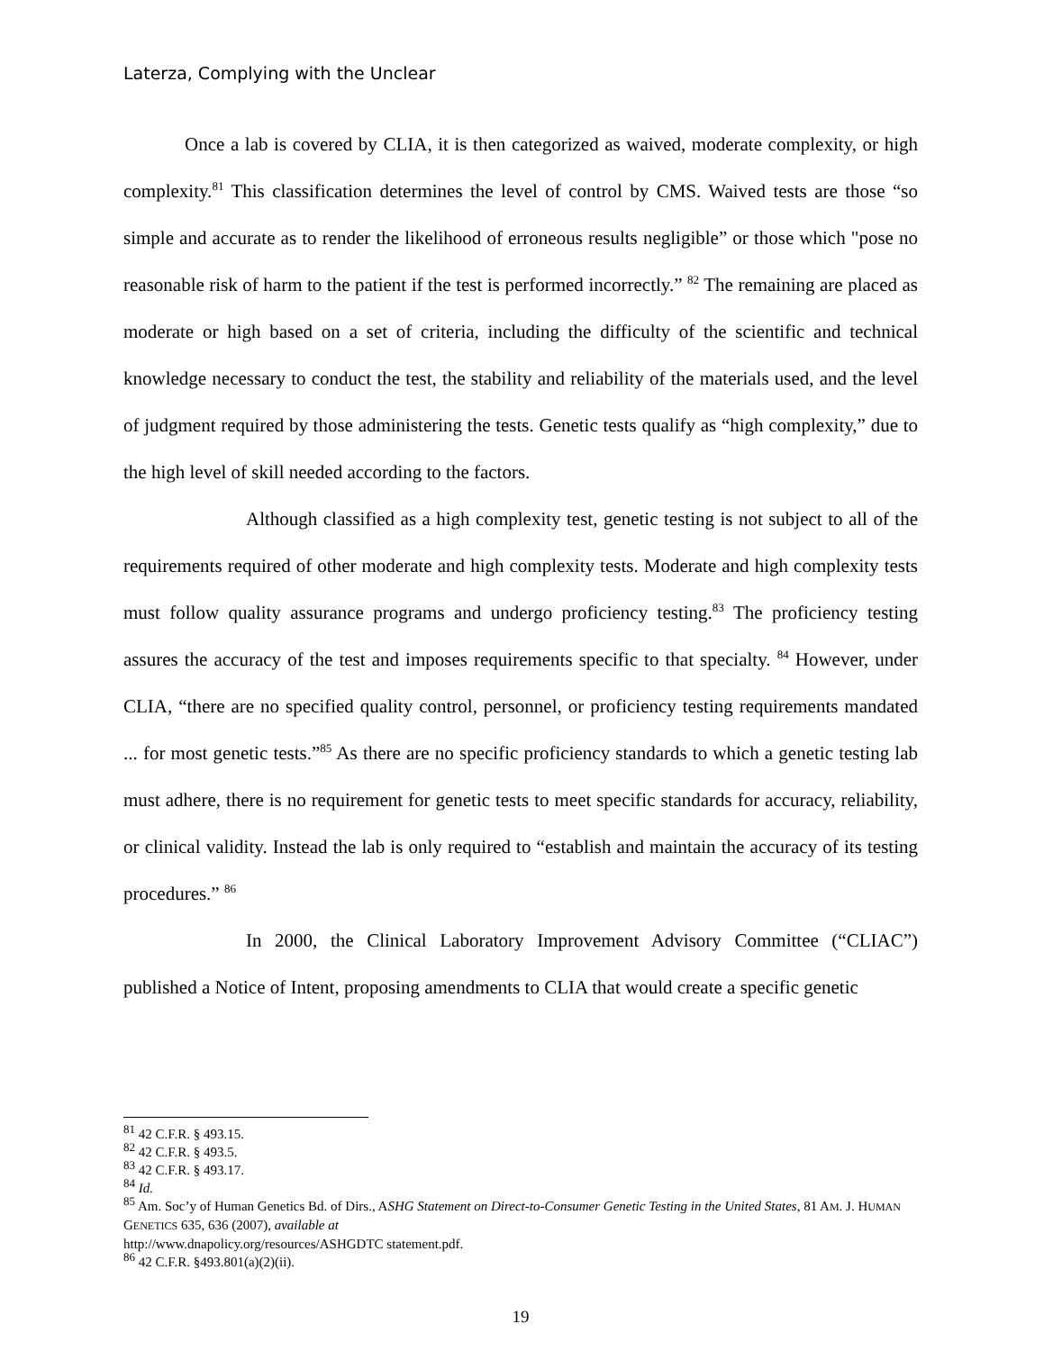Laterza, Complying with the Unclear
Once a lab is covered by CLIA, it is then categorized as waived, moderate complexity, or high complexity.<sup>81</sup> This classification determines the level of control by CMS. Waived tests are those “so simple and accurate as to render the likelihood of erroneous results negligible” or those which "pose no reasonable risk of harm to the patient if the test is performed incorrectly.” <sup>82</sup> The remaining are placed as moderate or high based on a set of criteria, including the difficulty of the scientific and technical knowledge necessary to conduct the test, the stability and reliability of the materials used, and the level of judgment required by those administering the tests. Genetic tests qualify as “high complexity,” due to the high level of skill needed according to the factors.
Although classified as a high complexity test, genetic testing is not subject to all of the requirements required of other moderate and high complexity tests. Moderate and high complexity tests must follow quality assurance programs and undergo proficiency testing.<sup>83</sup> The proficiency testing assures the accuracy of the test and imposes requirements specific to that specialty. <sup>84</sup> However, under CLIA, “there are no specified quality control, personnel, or proficiency testing requirements mandated ... for most genetic tests.”<sup>85</sup> As there are no specific proficiency standards to which a genetic testing lab must adhere, there is no requirement for genetic tests to meet specific standards for accuracy, reliability, or clinical validity. Instead the lab is only required to “establish and maintain the accuracy of its testing procedures.” <sup>86</sup>
In 2000, the Clinical Laboratory Improvement Advisory Committee (“CLIAC”) published a Notice of Intent, proposing amendments to CLIA that would create a specific genetic
<sup>81</sup> 42 C.F.R. § 493.15.
<sup>82</sup> 42 C.F.R. § 493.5.
<sup>83</sup> 42 C.F.R. § 493.17.
<sup>84</sup> Id.
<sup>85</sup> Am. Soc’y of Human Genetics Bd. of Dirs., ASHG Statement on Direct-to-Consumer Genetic Testing in the United States, 81 AM. J. HUMAN GENETICS 635, 636 (2007), available at
http://www.dnapolicy.org/resources/ASHGDTC statement.pdf.
<sup>86</sup> 42 C.F.R. §493.801(a)(2)(ii).
19